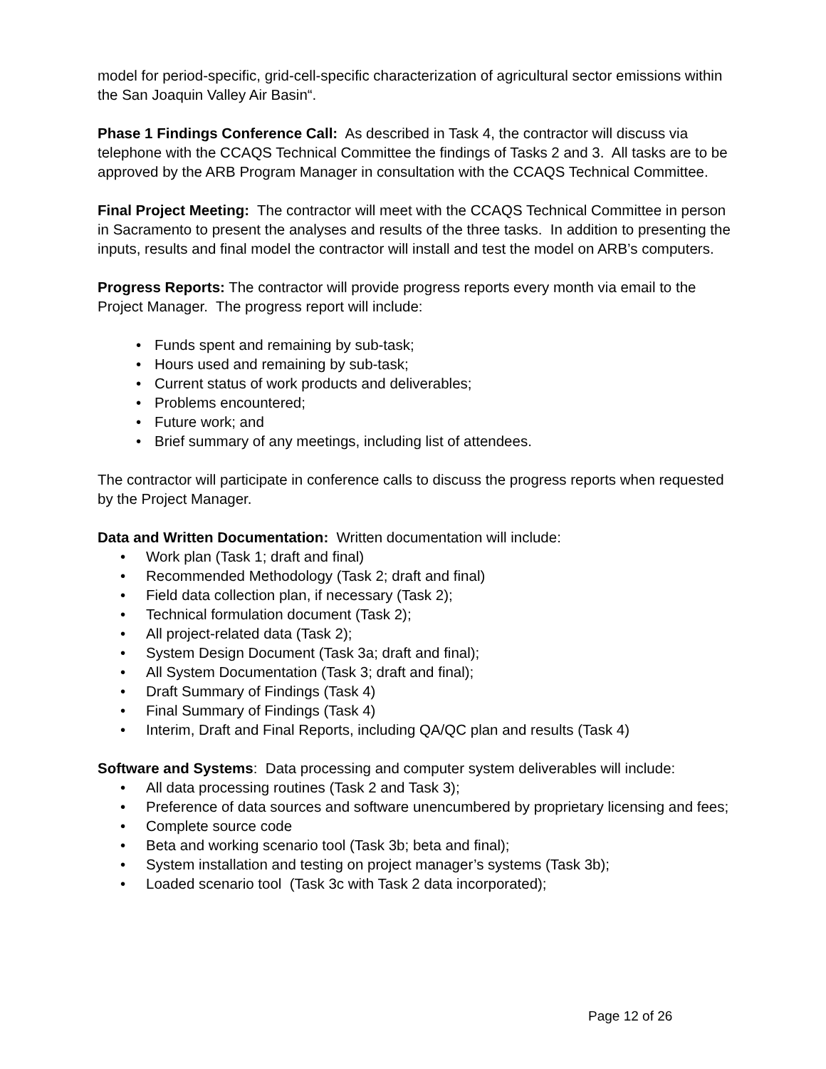model for period-specific, grid-cell-specific characterization of agricultural sector emissions within the San Joaquin Valley Air Basin“.
Phase 1 Findings Conference Call: As described in Task 4, the contractor will discuss via telephone with the CCAQS Technical Committee the findings of Tasks 2 and 3. All tasks are to be approved by the ARB Program Manager in consultation with the CCAQS Technical Committee.
Final Project Meeting: The contractor will meet with the CCAQS Technical Committee in person in Sacramento to present the analyses and results of the three tasks. In addition to presenting the inputs, results and final model the contractor will install and test the model on ARB’s computers.
Progress Reports: The contractor will provide progress reports every month via email to the Project Manager. The progress report will include:
• Funds spent and remaining by sub-task;
• Hours used and remaining by sub-task;
• Current status of work products and deliverables;
• Problems encountered;
• Future work; and
• Brief summary of any meetings, including list of attendees.
The contractor will participate in conference calls to discuss the progress reports when requested by the Project Manager.
Data and Written Documentation: Written documentation will include:
• Work plan (Task 1; draft and final)
• Recommended Methodology (Task 2; draft and final)
• Field data collection plan, if necessary (Task 2);
• Technical formulation document (Task 2);
• All project-related data (Task 2);
• System Design Document (Task 3a; draft and final);
• All System Documentation (Task 3; draft and final);
• Draft Summary of Findings (Task 4)
• Final Summary of Findings (Task 4)
• Interim, Draft and Final Reports, including QA/QC plan and results (Task 4)
Software and Systems: Data processing and computer system deliverables will include:
• All data processing routines (Task 2 and Task 3);
• Preference of data sources and software unencumbered by proprietary licensing and fees;
• Complete source code
• Beta and working scenario tool (Task 3b; beta and final);
• System installation and testing on project manager’s systems (Task 3b);
• Loaded scenario tool (Task 3c with Task 2 data incorporated);
Page 12 of 26